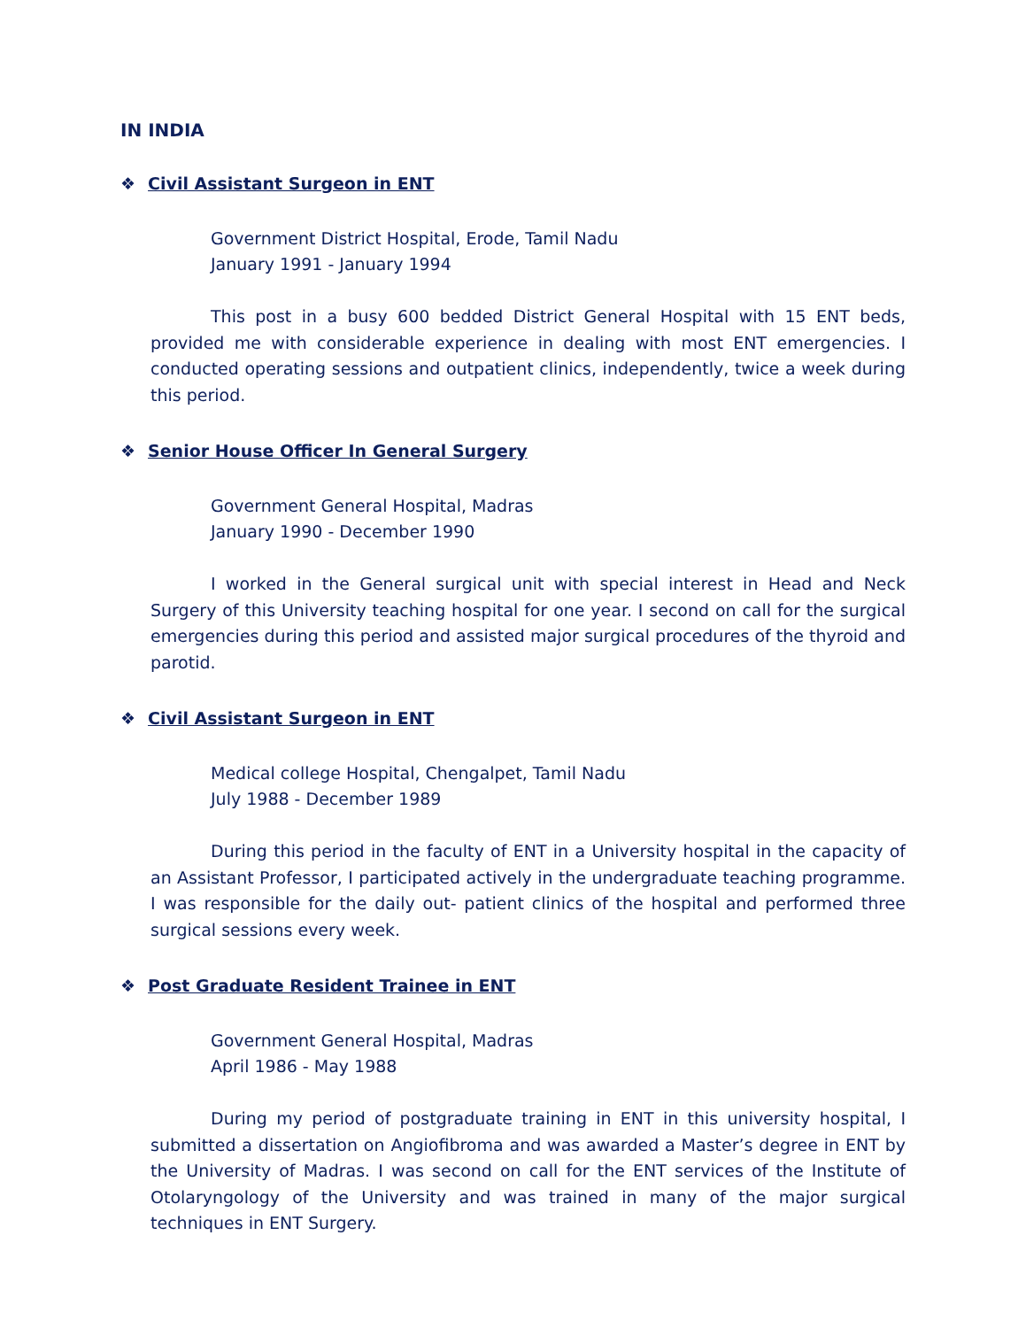IN INDIA
❖ Civil Assistant Surgeon in ENT
Government District Hospital, Erode, Tamil Nadu
January 1991 - January 1994
This post in a busy 600 bedded District General Hospital with 15 ENT beds, provided me with considerable experience in dealing with most ENT emergencies. I conducted operating sessions and outpatient clinics, independently, twice a week during this period.
❖ Senior House Officer In General Surgery
Government General Hospital, Madras
January 1990 - December 1990
I worked in the General surgical unit with special interest in Head and Neck Surgery of this University teaching hospital for one year. I second on call for the surgical emergencies during this period and assisted major surgical procedures of the thyroid and parotid.
❖ Civil Assistant Surgeon in ENT
Medical college Hospital, Chengalpet, Tamil Nadu
July 1988 - December 1989
During this period in the faculty of ENT in a University hospital in the capacity of an Assistant Professor, I participated actively in the undergraduate teaching programme. I was responsible for the daily out- patient clinics of the hospital and performed three surgical sessions every week.
❖ Post Graduate Resident Trainee in ENT
Government General Hospital, Madras
April 1986 - May 1988
During my period of postgraduate training in ENT in this university hospital, I submitted a dissertation on Angiofibroma and was awarded a Master’s degree in ENT by the University of Madras. I was second on call for the ENT services of the Institute of Otolaryngology of the University and was trained in many of the major surgical techniques in ENT Surgery.